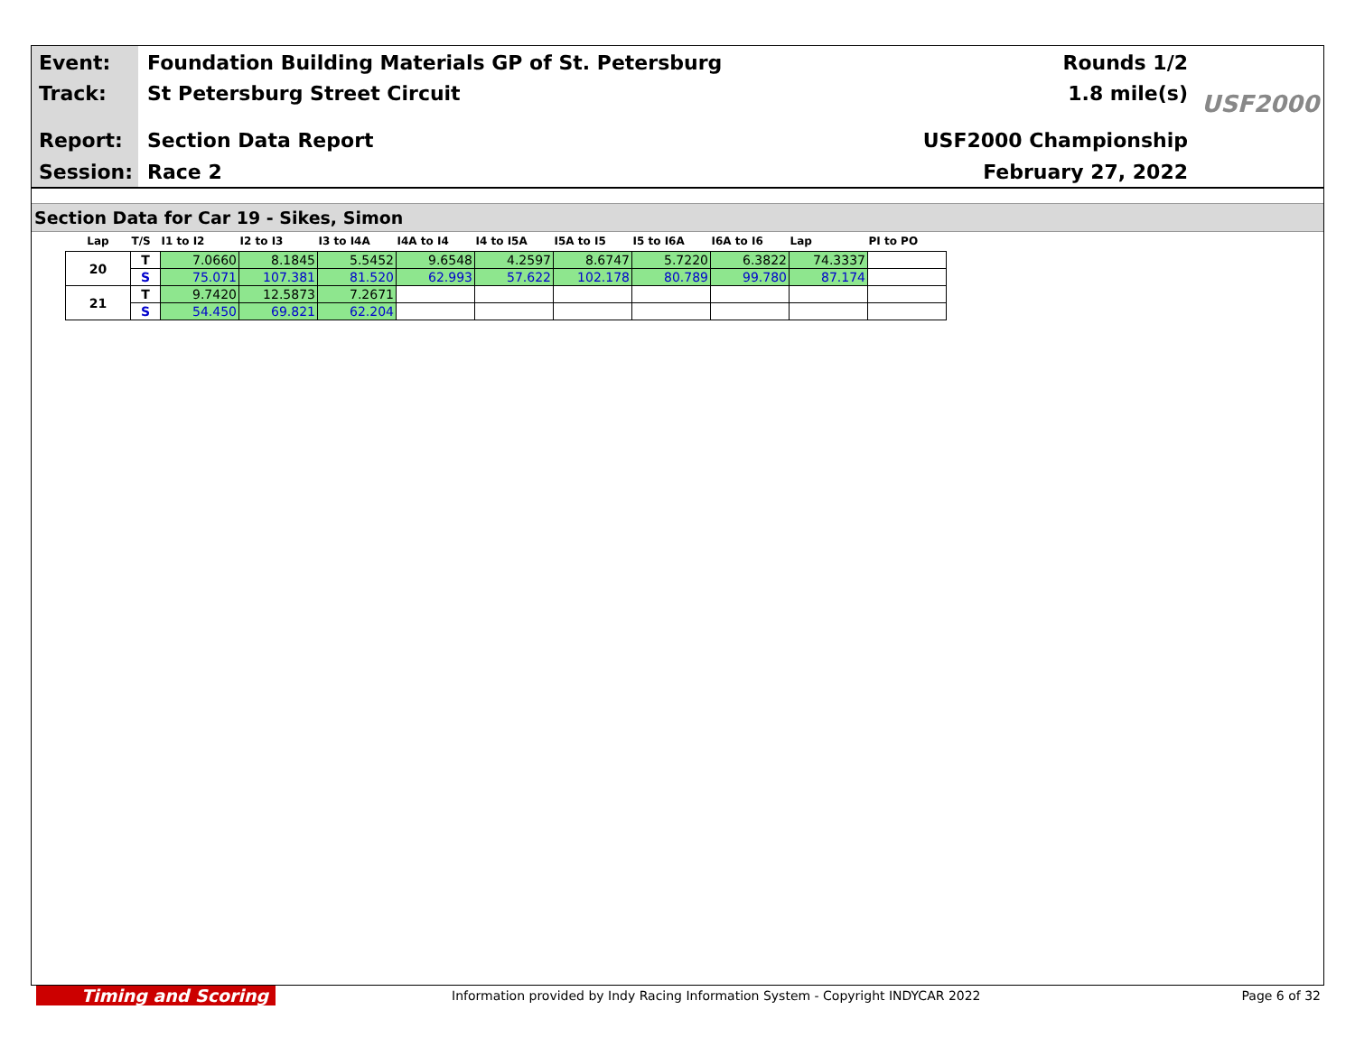Event: Foundation Building Materials GP of St. Petersburg Rounds 1/2
Track: St Petersburg Street Circuit 1.8 mile(s)
Report: Section Data Report USF2000 Championship
Session: Race 2 February 27, 2022
USF2000
Section Data for Car 19 - Sikes, Simon
| Lap | T/S | I1 to I2 | I2 to I3 | I3 to I4A | I4A to I4 | I4 to I5A | I5A to I5 | I5 to I6A | I6A to I6 | Lap | PI to PO |
| --- | --- | --- | --- | --- | --- | --- | --- | --- | --- | --- | --- |
| 20 | T | 7.0660 | 8.1845 | 5.5452 | 9.6548 | 4.2597 | 8.6747 | 5.7220 | 6.3822 | 74.3337 | |
| | S | 75.071 | 107.381 | 81.520 | 62.993 | 57.622 | 102.178 | 80.789 | 99.780 | 87.174 | |
| 21 | T | 9.7420 | 12.5873 | 7.2671 | | | | | | | |
| | S | 54.450 | 69.821 | 62.204 | | | | | | | |
Timing and Scoring
Information provided by Indy Racing Information System - Copyright INDYCAR 2022
Page 6 of 32